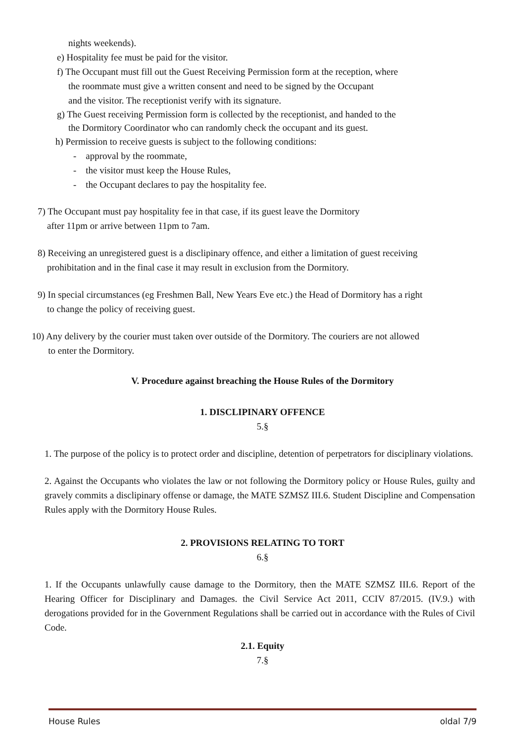nights weekends).
e) Hospitality fee must be paid for the visitor.
f) The Occupant must fill out the Guest Receiving Permission form at the reception, where
the roommate must give a written consent and need to be signed by the Occupant
and the visitor. The receptionist verify with its signature.
g) The Guest receiving Permission form is collected by the receptionist, and handed to the
the Dormitory Coordinator who can randomly check the occupant and its guest.
h) Permission to receive guests is subject to the following conditions:
- approval by the roommate,
- the visitor must keep the House Rules,
- the Occupant declares to pay the hospitality fee.
7) The Occupant must pay hospitality fee in that case, if its guest leave the Dormitory
after 11pm or arrive between 11pm to 7am.
8) Receiving an unregistered guest is a disclipinary offence, and either a limitation of guest receiving
prohibitation and in the final case it may result in exclusion from the Dormitory.
9) In special circumstances (eg Freshmen Ball, New Years Eve etc.) the Head of Dormitory has a right
to change the policy of receiving guest.
10) Any delivery by the courier must taken over outside of the Dormitory. The couriers are not allowed
to enter the Dormitory.
V. Procedure against breaching the House Rules of the Dormitory
1. DISCLIPINARY OFFENCE
5.§
1. The purpose of the policy is to protect order and discipline, detention of perpetrators for disciplinary violations.
2. Against the Occupants who violates the law or not following the Dormitory policy or House Rules, guilty and gravely commits a disclipinary offense or damage, the MATE SZMSZ III.6. Student Discipline and Compensation Rules apply with the Dormitory House Rules.
2. PROVISIONS RELATING TO TORT
6.§
1. If the Occupants unlawfully cause damage to the Dormitory, then the MATE SZMSZ III.6. Report of the Hearing Officer for Disciplinary and Damages. the Civil Service Act 2011, CCIV 87/2015. (IV.9.) with derogations provided for in the Government Regulations shall be carried out in accordance with the Rules of Civil Code.
2.1. Equity
7.§
House Rules oldal 7/9